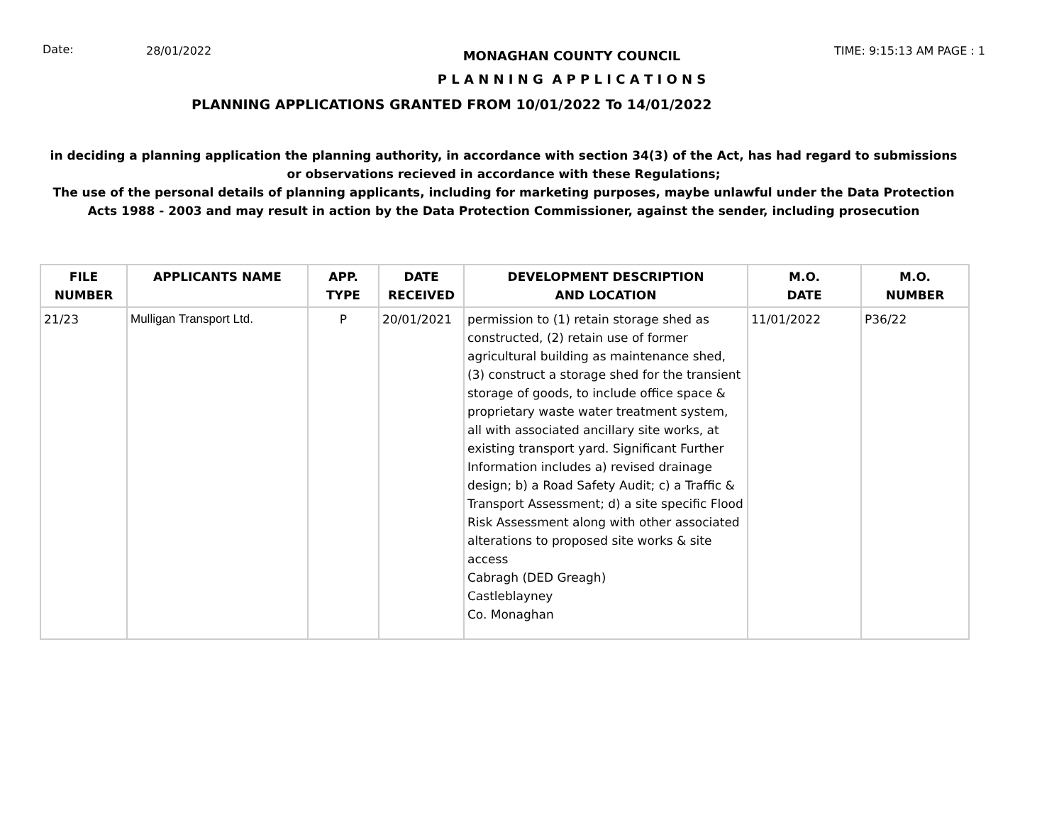Date: 28/01/2022
MONAGHAN COUNTY COUNCIL
P L A N N I N G A P P L I C A T I O N S
TIME: 9:15:13 AM PAGE : 1
PLANNING APPLICATIONS GRANTED FROM 10/01/2022 To 14/01/2022
in deciding a planning application the planning authority, in accordance with section 34(3) of the Act, has had regard to submissions or observations recieved in accordance with these Regulations;
The use of the personal details of planning applicants, including for marketing purposes, maybe unlawful under the Data Protection Acts 1988 - 2003 and may result in action by the Data Protection Commissioner, against the sender, including prosecution
| FILE NUMBER | APPLICANTS NAME | APP. TYPE | DATE RECEIVED | DEVELOPMENT DESCRIPTION AND LOCATION | M.O. DATE | M.O. NUMBER |
| --- | --- | --- | --- | --- | --- | --- |
| 21/23 | Mulligan Transport Ltd. | P | 20/01/2021 | permission to (1) retain storage shed as constructed, (2) retain use of former agricultural building as maintenance shed, (3) construct a storage shed for the transient storage of goods, to include office space & proprietary waste water treatment system, all with associated ancillary site works, at existing transport yard. Significant Further Information includes a) revised drainage design; b) a Road Safety Audit; c) a Traffic & Transport Assessment; d) a site specific Flood Risk Assessment along with other associated alterations to proposed site works & site access Cabragh (DED Greagh) Castleblayney Co. Monaghan | 11/01/2022 | P36/22 |